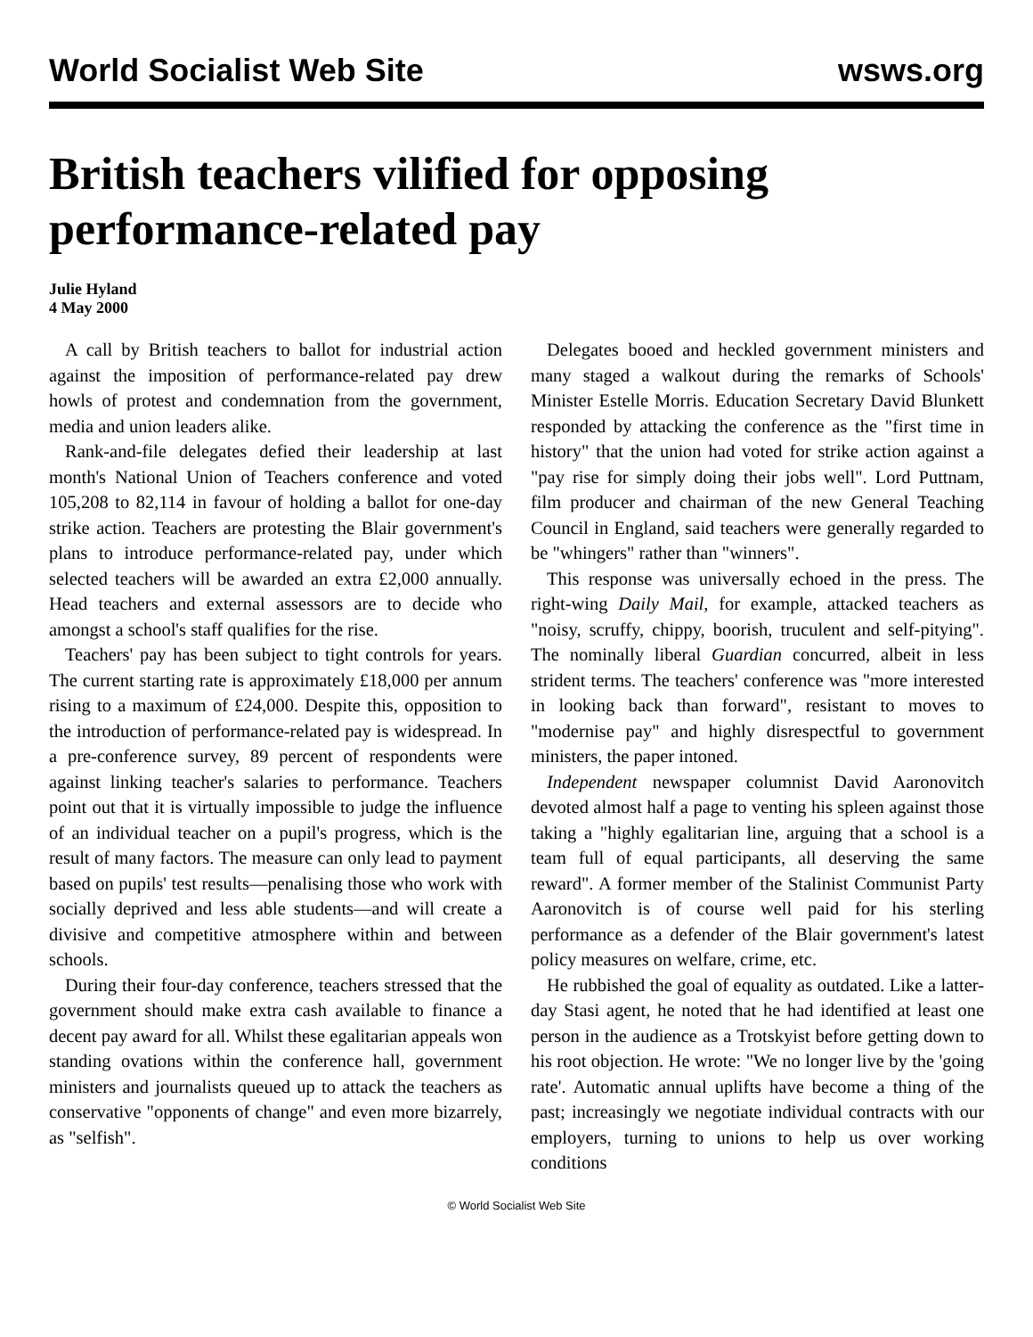World Socialist Web Site wsws.org
British teachers vilified for opposing performance-related pay
Julie Hyland
4 May 2000
A call by British teachers to ballot for industrial action against the imposition of performance-related pay drew howls of protest and condemnation from the government, media and union leaders alike.
Rank-and-file delegates defied their leadership at last month's National Union of Teachers conference and voted 105,208 to 82,114 in favour of holding a ballot for one-day strike action. Teachers are protesting the Blair government's plans to introduce performance-related pay, under which selected teachers will be awarded an extra £2,000 annually. Head teachers and external assessors are to decide who amongst a school's staff qualifies for the rise.
Teachers' pay has been subject to tight controls for years. The current starting rate is approximately £18,000 per annum rising to a maximum of £24,000. Despite this, opposition to the introduction of performance-related pay is widespread. In a pre-conference survey, 89 percent of respondents were against linking teacher's salaries to performance. Teachers point out that it is virtually impossible to judge the influence of an individual teacher on a pupil's progress, which is the result of many factors. The measure can only lead to payment based on pupils' test results—penalising those who work with socially deprived and less able students—and will create a divisive and competitive atmosphere within and between schools.
During their four-day conference, teachers stressed that the government should make extra cash available to finance a decent pay award for all. Whilst these egalitarian appeals won standing ovations within the conference hall, government ministers and journalists queued up to attack the teachers as conservative "opponents of change" and even more bizarrely, as "selfish".
Delegates booed and heckled government ministers and many staged a walkout during the remarks of Schools' Minister Estelle Morris. Education Secretary David Blunkett responded by attacking the conference as the "first time in history" that the union had voted for strike action against a "pay rise for simply doing their jobs well". Lord Puttnam, film producer and chairman of the new General Teaching Council in England, said teachers were generally regarded to be "whingers" rather than "winners".
This response was universally echoed in the press. The right-wing Daily Mail, for example, attacked teachers as "noisy, scruffy, chippy, boorish, truculent and self-pitying". The nominally liberal Guardian concurred, albeit in less strident terms. The teachers' conference was "more interested in looking back than forward", resistant to moves to "modernise pay" and highly disrespectful to government ministers, the paper intoned.
Independent newspaper columnist David Aaronovitch devoted almost half a page to venting his spleen against those taking a "highly egalitarian line, arguing that a school is a team full of equal participants, all deserving the same reward". A former member of the Stalinist Communist Party Aaronovitch is of course well paid for his sterling performance as a defender of the Blair government's latest policy measures on welfare, crime, etc.
He rubbished the goal of equality as outdated. Like a latter-day Stasi agent, he noted that he had identified at least one person in the audience as a Trotskyist before getting down to his root objection. He wrote: "We no longer live by the 'going rate'. Automatic annual uplifts have become a thing of the past; increasingly we negotiate individual contracts with our employers, turning to unions to help us over working conditions
© World Socialist Web Site